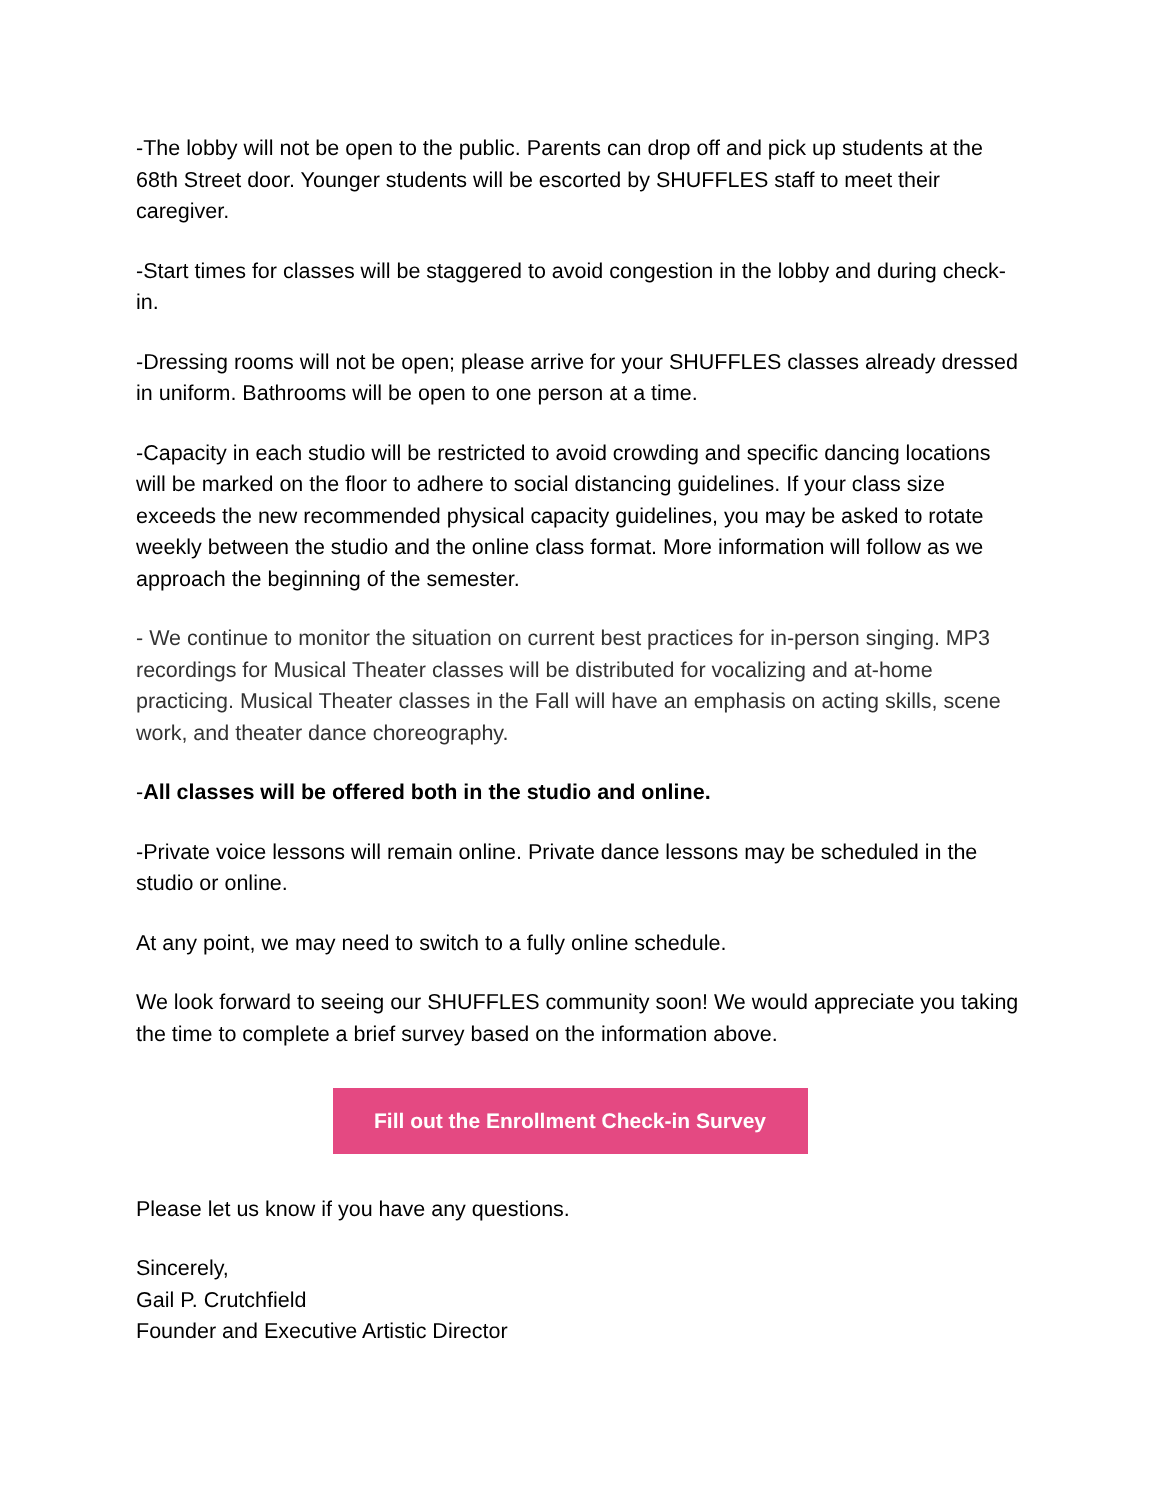-The lobby will not be open to the public. Parents can drop off and pick up students at the 68th Street door. Younger students will be escorted by SHUFFLES staff to meet their caregiver.
-Start times for classes will be staggered to avoid congestion in the lobby and during check-in.
-Dressing rooms will not be open; please arrive for your SHUFFLES classes already dressed in uniform. Bathrooms will be open to one person at a time.
-Capacity in each studio will be restricted to avoid crowding and specific dancing locations will be marked on the floor to adhere to social distancing guidelines. If your class size exceeds the new recommended physical capacity guidelines, you may be asked to rotate weekly between the studio and the online class format. More information will follow as we approach the beginning of the semester.
- We continue to monitor the situation on current best practices for in-person singing. MP3 recordings for Musical Theater classes will be distributed for vocalizing and at-home practicing. Musical Theater classes in the Fall will have an emphasis on acting skills, scene work, and theater dance choreography.
-All classes will be offered both in the studio and online.
-Private voice lessons will remain online. Private dance lessons may be scheduled in the studio or online.
At any point, we may need to switch to a fully online schedule.
We look forward to seeing our SHUFFLES community soon! We would appreciate you taking the time to complete a brief survey based on the information above.
Fill out the Enrollment Check-in Survey
Please let us know if you have any questions.
Sincerely,
Gail P. Crutchfield
Founder and Executive Artistic Director